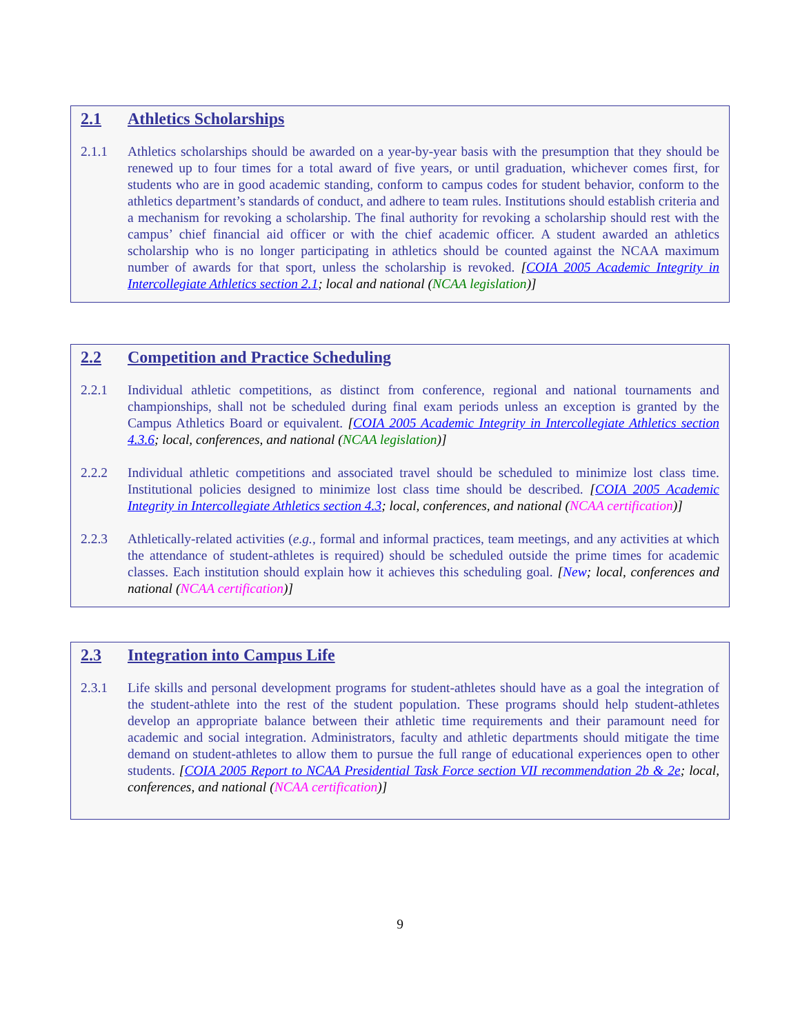2.1 Athletics Scholarships
2.1.1 Athletics scholarships should be awarded on a year-by-year basis with the presumption that they should be renewed up to four times for a total award of five years, or until graduation, whichever comes first, for students who are in good academic standing, conform to campus codes for student behavior, conform to the athletics department’s standards of conduct, and adhere to team rules. Institutions should establish criteria and a mechanism for revoking a scholarship. The final authority for revoking a scholarship should rest with the campus’ chief financial aid officer or with the chief academic officer. A student awarded an athletics scholarship who is no longer participating in athletics should be counted against the NCAA maximum number of awards for that sport, unless the scholarship is revoked. [COIA 2005 Academic Integrity in Intercollegiate Athletics section 2.1; local and national (NCAA legislation)]
2.2 Competition and Practice Scheduling
2.2.1 Individual athletic competitions, as distinct from conference, regional and national tournaments and championships, shall not be scheduled during final exam periods unless an exception is granted by the Campus Athletics Board or equivalent. [COIA 2005 Academic Integrity in Intercollegiate Athletics section 4.3.6; local, conferences, and national (NCAA legislation)]
2.2.2 Individual athletic competitions and associated travel should be scheduled to minimize lost class time. Institutional policies designed to minimize lost class time should be described. [COIA 2005 Academic Integrity in Intercollegiate Athletics section 4.3; local, conferences, and national (NCAA certification)]
2.2.3 Athletically-related activities (e.g., formal and informal practices, team meetings, and any activities at which the attendance of student-athletes is required) should be scheduled outside the prime times for academic classes. Each institution should explain how it achieves this scheduling goal. [New; local, conferences and national (NCAA certification)]
2.3 Integration into Campus Life
2.3.1 Life skills and personal development programs for student-athletes should have as a goal the integration of the student-athlete into the rest of the student population. These programs should help student-athletes develop an appropriate balance between their athletic time requirements and their paramount need for academic and social integration. Administrators, faculty and athletic departments should mitigate the time demand on student-athletes to allow them to pursue the full range of educational experiences open to other students. [COIA 2005 Report to NCAA Presidential Task Force section VII recommendation 2b & 2e; local, conferences, and national (NCAA certification)]
9